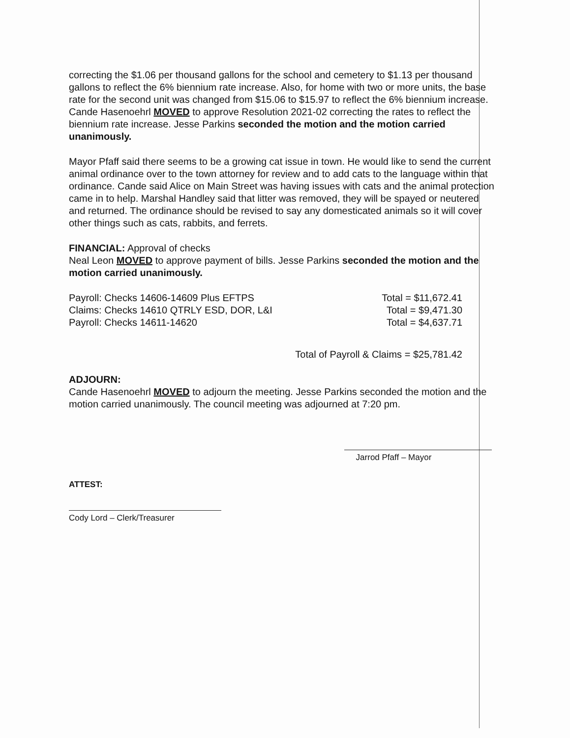correcting the $1.06 per thousand gallons for the school and cemetery to $1.13 per thousand gallons to reflect the 6% biennium rate increase. Also, for home with two or more units, the base rate for the second unit was changed from $15.06 to $15.97 to reflect the 6% biennium increase. Cande Hasenoehrl MOVED to approve Resolution 2021-02 correcting the rates to reflect the biennium rate increase. Jesse Parkins seconded the motion and the motion carried unanimously.
Mayor Pfaff said there seems to be a growing cat issue in town. He would like to send the current animal ordinance over to the town attorney for review and to add cats to the language within that ordinance. Cande said Alice on Main Street was having issues with cats and the animal protection came in to help. Marshal Handley said that litter was removed, they will be spayed or neutered and returned. The ordinance should be revised to say any domesticated animals so it will cover other things such as cats, rabbits, and ferrets.
FINANCIAL: Approval of checks
Neal Leon MOVED to approve payment of bills. Jesse Parkins seconded the motion and the motion carried unanimously.
Payroll: Checks 14606-14609 Plus EFTPS Total = $11,672.41
Claims: Checks 14610 QTRLY ESD, DOR, L&I Total = $9,471.30
Payroll: Checks 14611-14620 Total = $4,637.71
Total of Payroll & Claims = $25,781.42
ADJOURN:
Cande Hasenoehrl MOVED to adjourn the meeting. Jesse Parkins seconded the motion and the motion carried unanimously. The council meeting was adjourned at 7:20 pm.
Jarrod Pfaff – Mayor
ATTEST:
Cody Lord – Clerk/Treasurer